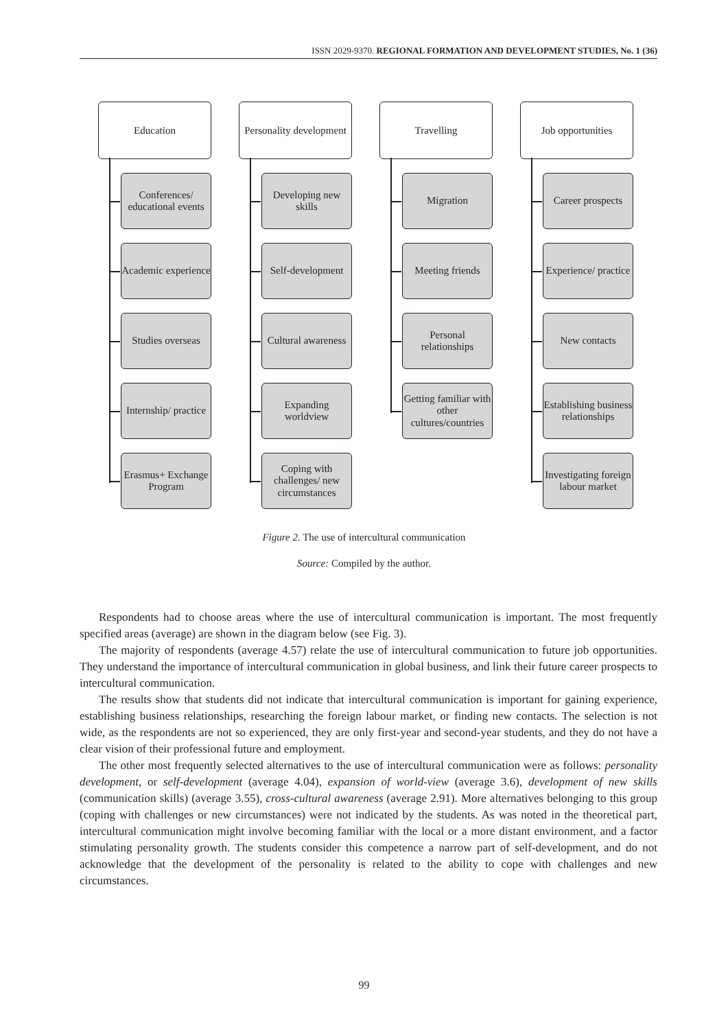ISSN 2029-9370. REGIONAL FORMATION AND DEVELOPMENT STUDIES, No. 1 (36)
Education
Conferences/ educational events
Academic experience
Studies overseas
Internship/ practice
Erasmus+ Exchange Program
Personality development
Developing new skills
Self-development
Cultural awareness
Expanding worldview
Coping with challenges/ new circumstances
Travelling
Migration
Meeting friends
Personal relationships
Getting familiar with other cultures/countries
Job opportunities
Career prospects
Experience/ practice
New contacts
Establishing business relationships
Investigating foreign labour market
Figure 2. The use of intercultural communication
Source: Compiled by the author.
Respondents had to choose areas where the use of intercultural communication is important. The most frequently specified areas (average) are shown in the diagram below (see Fig. 3).
The majority of respondents (average 4.57) relate the use of intercultural communication to future job opportunities. They understand the importance of intercultural communication in global business, and link their future career prospects to intercultural communication.
The results show that students did not indicate that intercultural communication is important for gaining experience, establishing business relationships, researching the foreign labour market, or finding new contacts. The selection is not wide, as the respondents are not so experienced, they are only first-year and second-year students, and they do not have a clear vision of their professional future and employment.
The other most frequently selected alternatives to the use of intercultural communication were as follows: personality development, or self-development (average 4.04), expansion of world-view (average 3.6), development of new skills (communication skills) (average 3.55), cross-cultural awareness (average 2.91). More alternatives belonging to this group (coping with challenges or new circumstances) were not indicated by the students. As was noted in the theoretical part, intercultural communication might involve becoming familiar with the local or a more distant environment, and a factor stimulating personality growth. The students consider this competence a narrow part of self-development, and do not acknowledge that the development of the personality is related to the ability to cope with challenges and new circumstances.
99